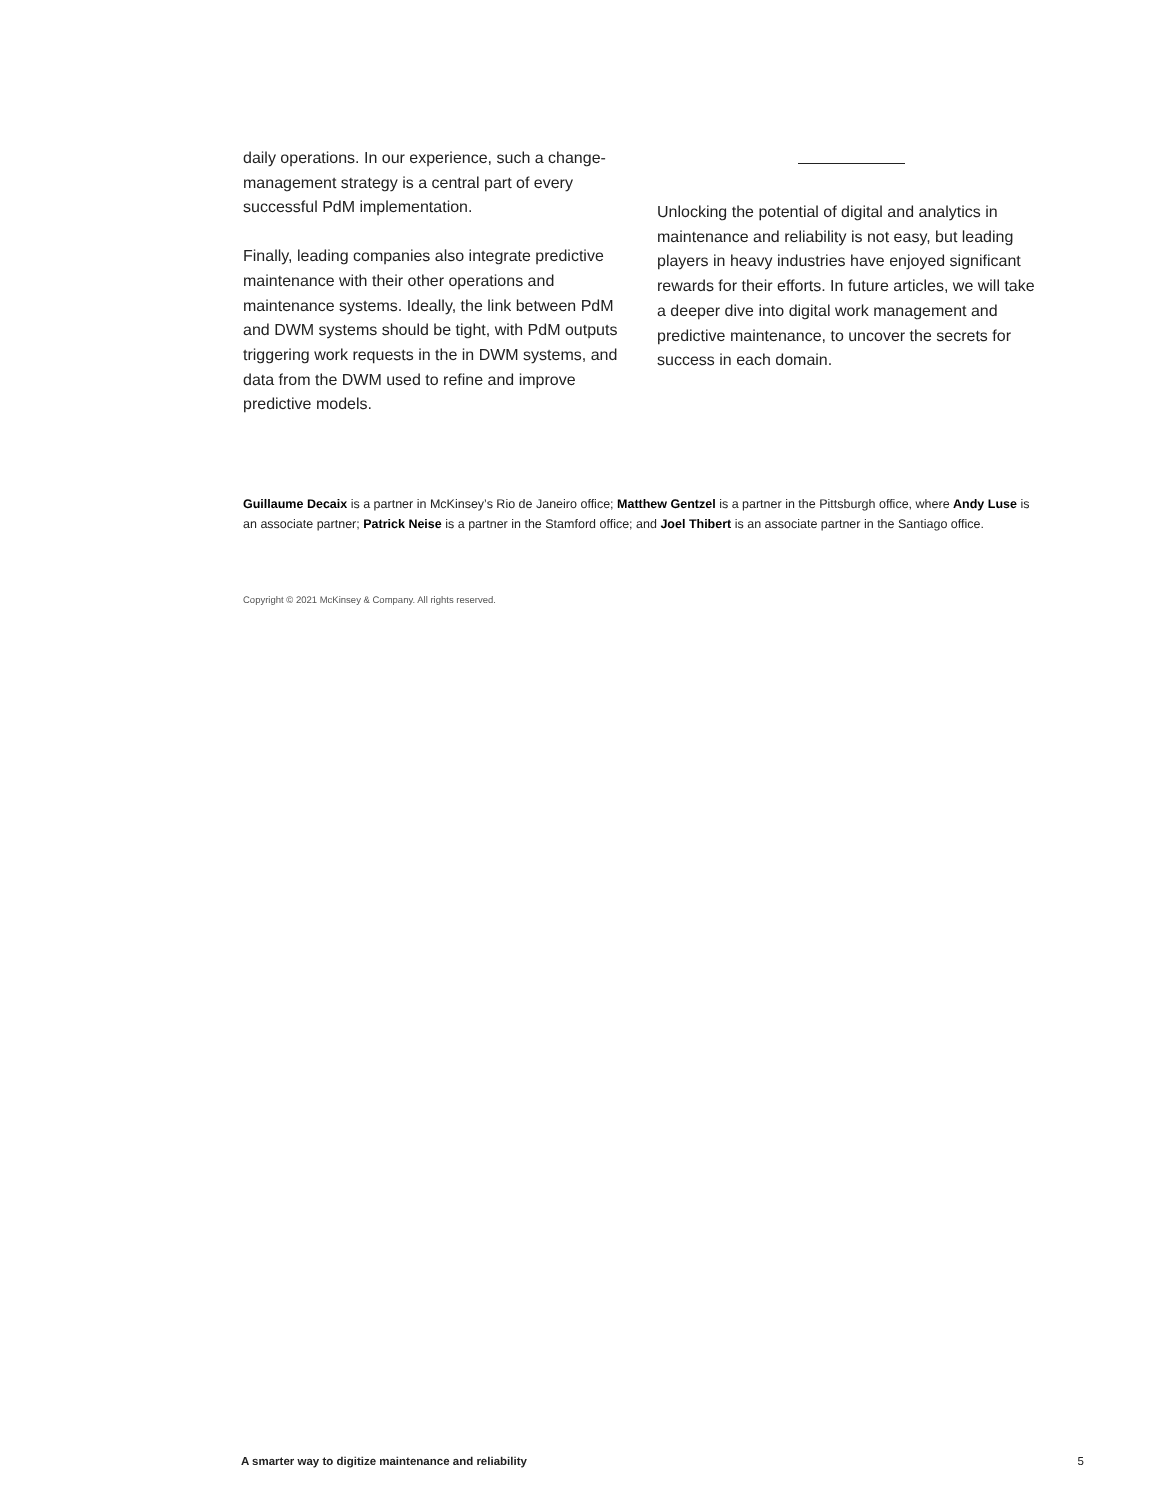daily operations. In our experience, such a change-management strategy is a central part of every successful PdM implementation.
Finally, leading companies also integrate predictive maintenance with their other operations and maintenance systems. Ideally, the link between PdM and DWM systems should be tight, with PdM outputs triggering work requests in the in DWM systems, and data from the DWM used to refine and improve predictive models.
Unlocking the potential of digital and analytics in maintenance and reliability is not easy, but leading players in heavy industries have enjoyed significant rewards for their efforts. In future articles, we will take a deeper dive into digital work management and predictive maintenance, to uncover the secrets for success in each domain.
Guillaume Decaix is a partner in McKinsey’s Rio de Janeiro office; Matthew Gentzel is a partner in the Pittsburgh office, where Andy Luse is an associate partner; Patrick Neise is a partner in the Stamford office; and Joel Thibert is an associate partner in the Santiago office.
Copyright © 2021 McKinsey & Company. All rights reserved.
A smarter way to digitize maintenance and reliability 5